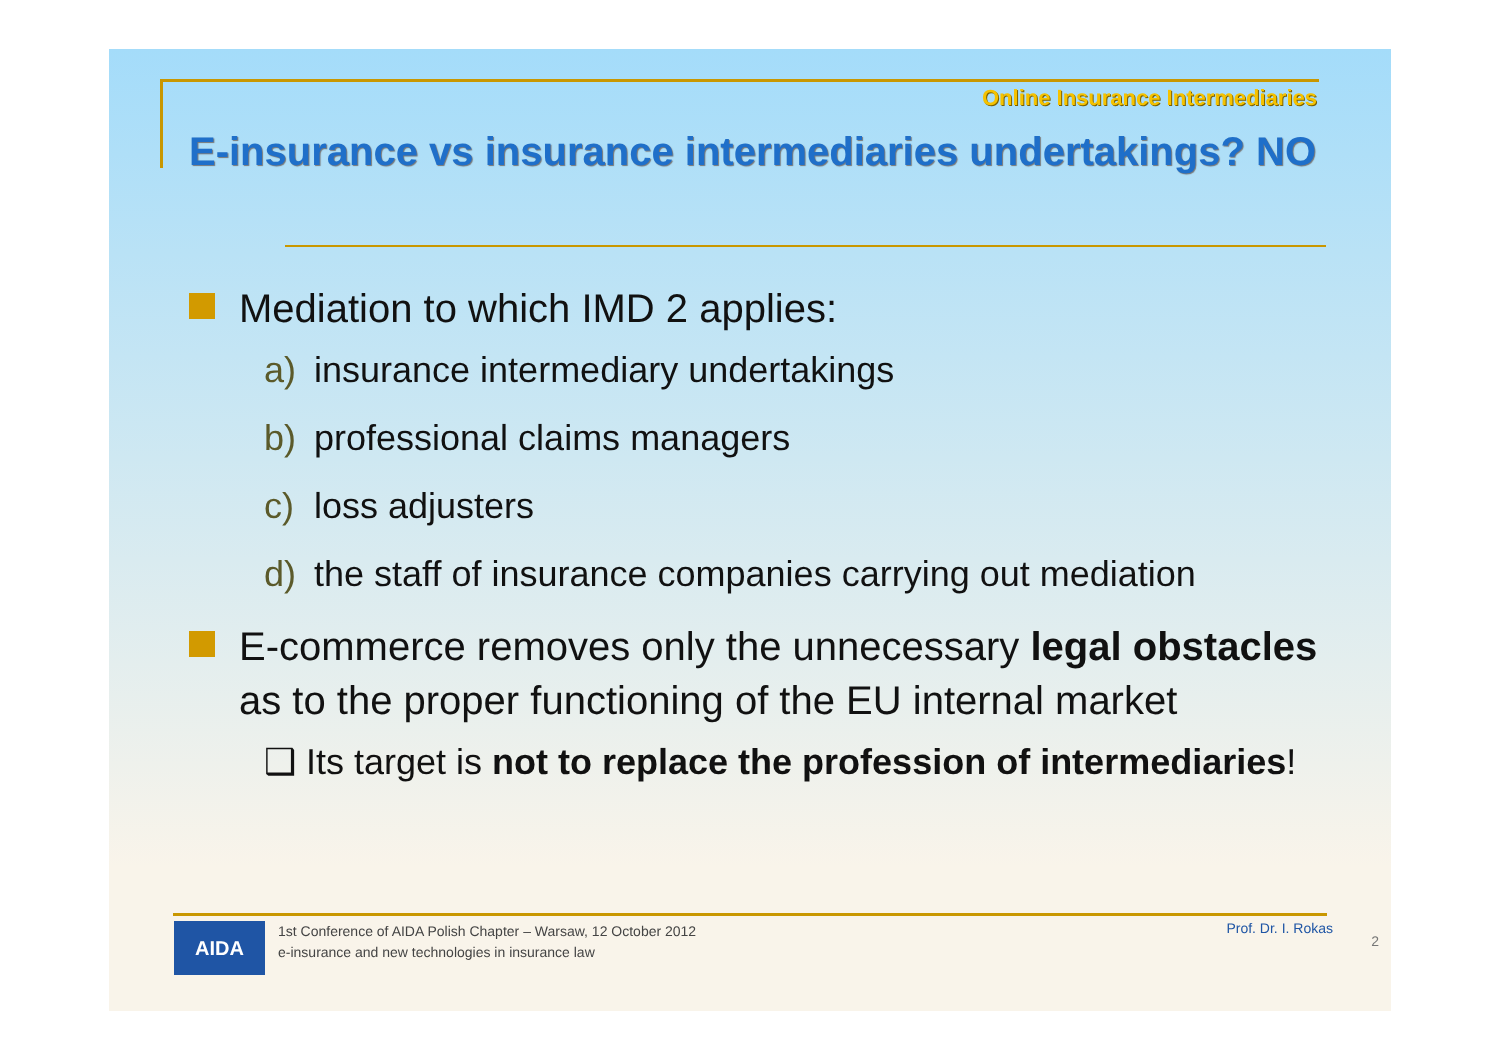Online Insurance Intermediaries
E-insurance vs insurance intermediaries undertakings? NO
Mediation to which IMD 2 applies:
a) insurance intermediary undertakings
b) professional claims managers
c) loss adjusters
d) the staff of insurance companies carrying out mediation
E-commerce removes only the unnecessary legal obstacles as to the proper functioning of the EU internal market
❑ Its target is not to replace the profession of intermediaries!
AIDA
1st Conference of AIDA Polish Chapter – Warsaw, 12 October 2012
e-insurance and new technologies in insurance law
Prof. Dr. I. Rokas
2